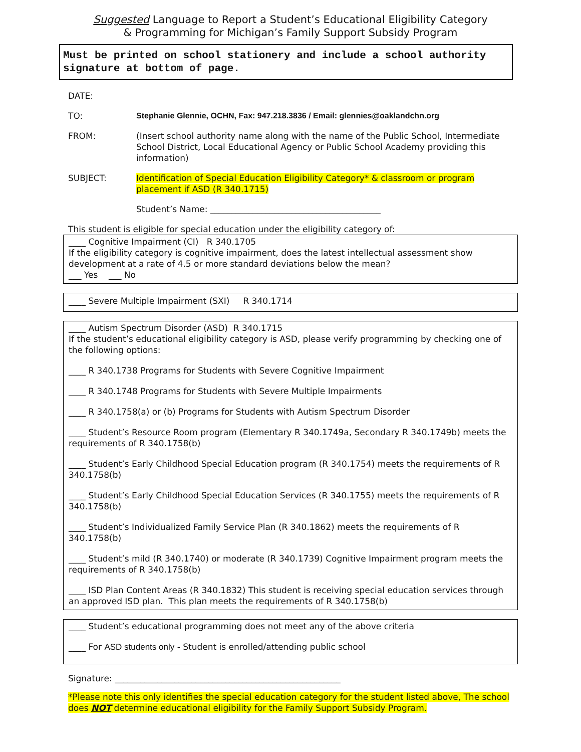Suggested Language to Report a Student’s Educational Eligibility Category
& Programming for Michigan’s Family Support Subsidy Program
Must be printed on school stationery and include a school authority signature at bottom of page.
DATE:
TO: Stephanie Glennie, OCHN, Fax: 947.218.3836 / Email: glennies@oaklandchn.org
FROM: (Insert school authority name along with the name of the Public School, Intermediate School District, Local Educational Agency or Public School Academy providing this information)
SUBJECT: Identification of Special Education Eligibility Category* & classroom or program placement if ASD (R 340.1715)
Student’s Name: ________________________________________
This student is eligible for special education under the eligibility category of:
____ Cognitive Impairment (CI) R 340.1705
If the eligibility category is cognitive impairment, does the latest intellectual assessment show development at a rate of 4.5 or more standard deviations below the mean?
___ Yes ___ No
____ Severe Multiple Impairment (SXI) R 340.1714
____ Autism Spectrum Disorder (ASD) R 340.1715
If the student’s educational eligibility category is ASD, please verify programming by checking one of the following options:
____ R 340.1738 Programs for Students with Severe Cognitive Impairment
____ R 340.1748 Programs for Students with Severe Multiple Impairments
____ R 340.1758(a) or (b) Programs for Students with Autism Spectrum Disorder
____ Student’s Resource Room program (Elementary R 340.1749a, Secondary R 340.1749b) meets the requirements of R 340.1758(b)
____ Student’s Early Childhood Special Education program (R 340.1754) meets the requirements of R 340.1758(b)
____ Student’s Early Childhood Special Education Services (R 340.1755) meets the requirements of R 340.1758(b)
____ Student’s Individualized Family Service Plan (R 340.1862) meets the requirements of R 340.1758(b)
____ Student’s mild (R 340.1740) or moderate (R 340.1739) Cognitive Impairment program meets the requirements of R 340.1758(b)
____ ISD Plan Content Areas (R 340.1832) This student is receiving special education services through an approved ISD plan. This plan meets the requirements of R 340.1758(b)
____ Student’s educational programming does not meet any of the above criteria
____ For ASD students only - Student is enrolled/attending public school
Signature: _____________________________________________________
*Please note this only identifies the special education category for the student listed above, The school does NOT determine educational eligibility for the Family Support Subsidy Program.